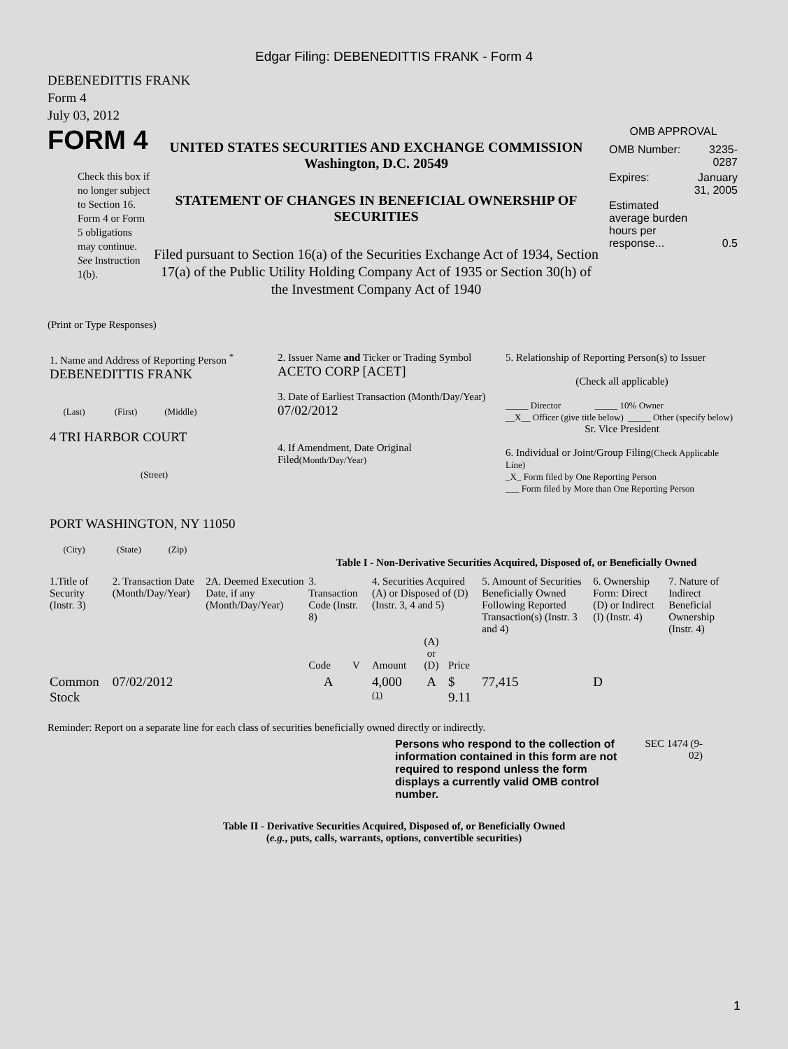Edgar Filing: DEBENEDITTIS FRANK - Form 4
DEBENEDITTIS FRANK
Form 4
July 03, 2012
FORM 4
Check this box if no longer subject to Section 16. Form 4 or Form 5 obligations may continue. See Instruction 1(b).
UNITED STATES SECURITIES AND EXCHANGE COMMISSION
Washington, D.C. 20549
STATEMENT OF CHANGES IN BENEFICIAL OWNERSHIP OF SECURITIES
Filed pursuant to Section 16(a) of the Securities Exchange Act of 1934, Section 17(a) of the Public Utility Holding Company Act of 1935 or Section 30(h) of the Investment Company Act of 1940
OMB APPROVAL
| OMB Number: | 3235-0287 |
| Expires: | January 31, 2005 |
| Estimated average burden hours per response... | 0.5 |
(Print or Type Responses)
| 1. Name and Address of Reporting Person <sup>*</sup> DEBENEDITTIS FRANK (Last) (First) (Middle) 4 TRI HARBOR COURT (Street) PORT WASHINGTON, NY 11050 (City) (State) (Zip) | 2. Issuer Name and Ticker or Trading Symbol ACETO CORP [ACET] 3. Date of Earliest Transaction (Month/Day/Year) 07/02/2012 4. If Amendment, Date Original Filed (Month/Day/Year) | 5. Relationship of Reporting Person(s) to Issuer (Check all applicable) _____ Director _____ 10% Owner __X__ Officer (give title below) _____ Other (specify below) Sr. Vice President 6. Individual or Joint/Group Filing (Check Applicable Line) _X_ Form filed by One Reporting Person ___ Form filed by More than One Reporting Person |
Table I - Non-Derivative Securities Acquired, Disposed of, or Beneficially Owned
| 1.Title of Security (Instr. 3) | 2. Transaction Date (Month/Day/Year) | 2A. Deemed Execution Date, if any (Month/Day/Year) | 3. Transaction Code (Instr. 8) | | 4. Securities Acquired (A) or Disposed of (D) (Instr. 3, 4 and 5) | | | 5. Amount of Securities Beneficially Owned Following Reported Transaction(s) (Instr. 3 and 4) | 6. Ownership Form: Direct (D) or Indirect (I) (Instr. 4) | 7. Nature of Indirect Beneficial Ownership (Instr. 4) |
| --- | --- | --- | --- | --- | --- | --- | --- | --- | --- | --- |
| | | | Code | V | Amount | (A) or (D) | Price | | | |
| Common Stock | 07/02/2012 | | A | | 4,000 <sup>(1)</sup> | A | $ 9.11 | 77,415 | D | |
Reminder: Report on a separate line for each class of securities beneficially owned directly or indirectly.
Persons who respond to the collection of information contained in this form are not required to respond unless the form displays a currently valid OMB control number.
SEC 1474 (9-02)
Table II - Derivative Securities Acquired, Disposed of, or Beneficially Owned
(e.g., puts, calls, warrants, options, convertible securities)
1